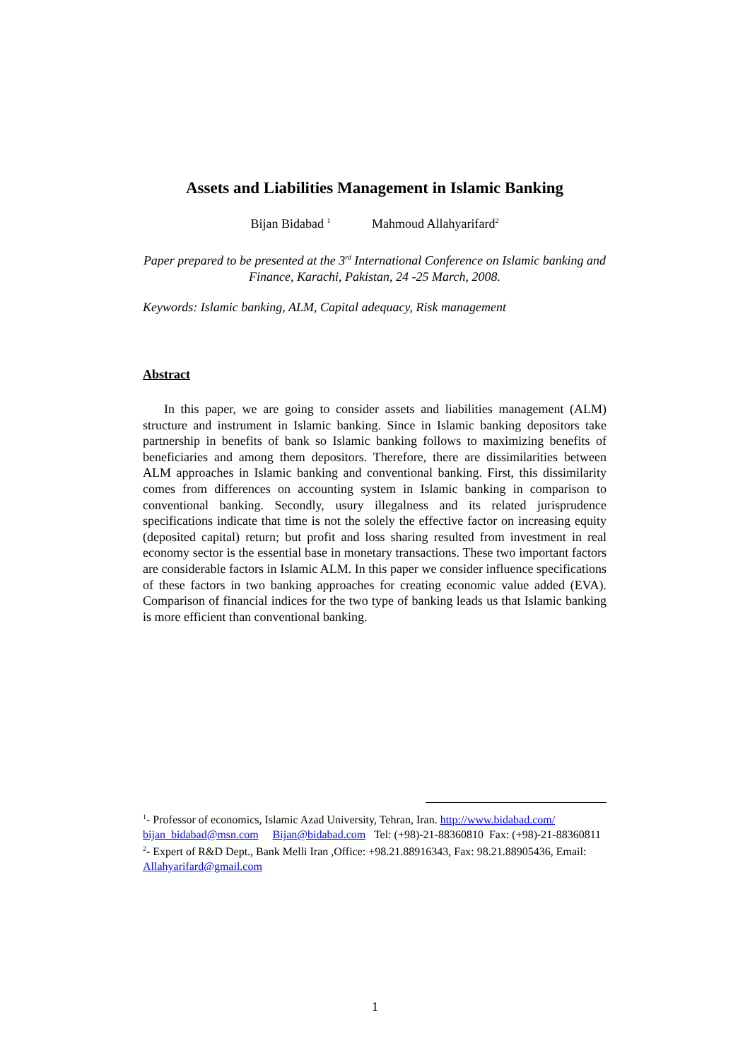Assets and Liabilities Management in Islamic Banking
Bijan Bidabad <sup>1</sup> Mahmoud Allahyarifard<sup>2</sup>
Paper prepared to be presented at the 3<sup>rd</sup> International Conference on Islamic banking and Finance, Karachi, Pakistan, 24 -25 March, 2008.
Keywords: Islamic banking, ALM, Capital adequacy, Risk management
Abstract
In this paper, we are going to consider assets and liabilities management (ALM) structure and instrument in Islamic banking. Since in Islamic banking depositors take partnership in benefits of bank so Islamic banking follows to maximizing benefits of beneficiaries and among them depositors. Therefore, there are dissimilarities between ALM approaches in Islamic banking and conventional banking. First, this dissimilarity comes from differences on accounting system in Islamic banking in comparison to conventional banking. Secondly, usury illegalness and its related jurisprudence specifications indicate that time is not the solely the effective factor on increasing equity (deposited capital) return; but profit and loss sharing resulted from investment in real economy sector is the essential base in monetary transactions. These two important factors are considerable factors in Islamic ALM. In this paper we consider influence specifications of these factors in two banking approaches for creating economic value added (EVA). Comparison of financial indices for the two type of banking leads us that Islamic banking is more efficient than conventional banking.
<sup>1</sup>- Professor of economics, Islamic Azad University, Tehran, Iran. http://www.bidabad.com/ bijan_bidabad@msn.com Bijan@bidabad.com Tel: (+98)-21-88360810 Fax: (+98)-21-88360811
<sup>2</sup>- Expert of R&D Dept., Bank Melli Iran ,Office: +98.21.88916343, Fax: 98.21.88905436, Email: Allahyarifard@gmail.com
1